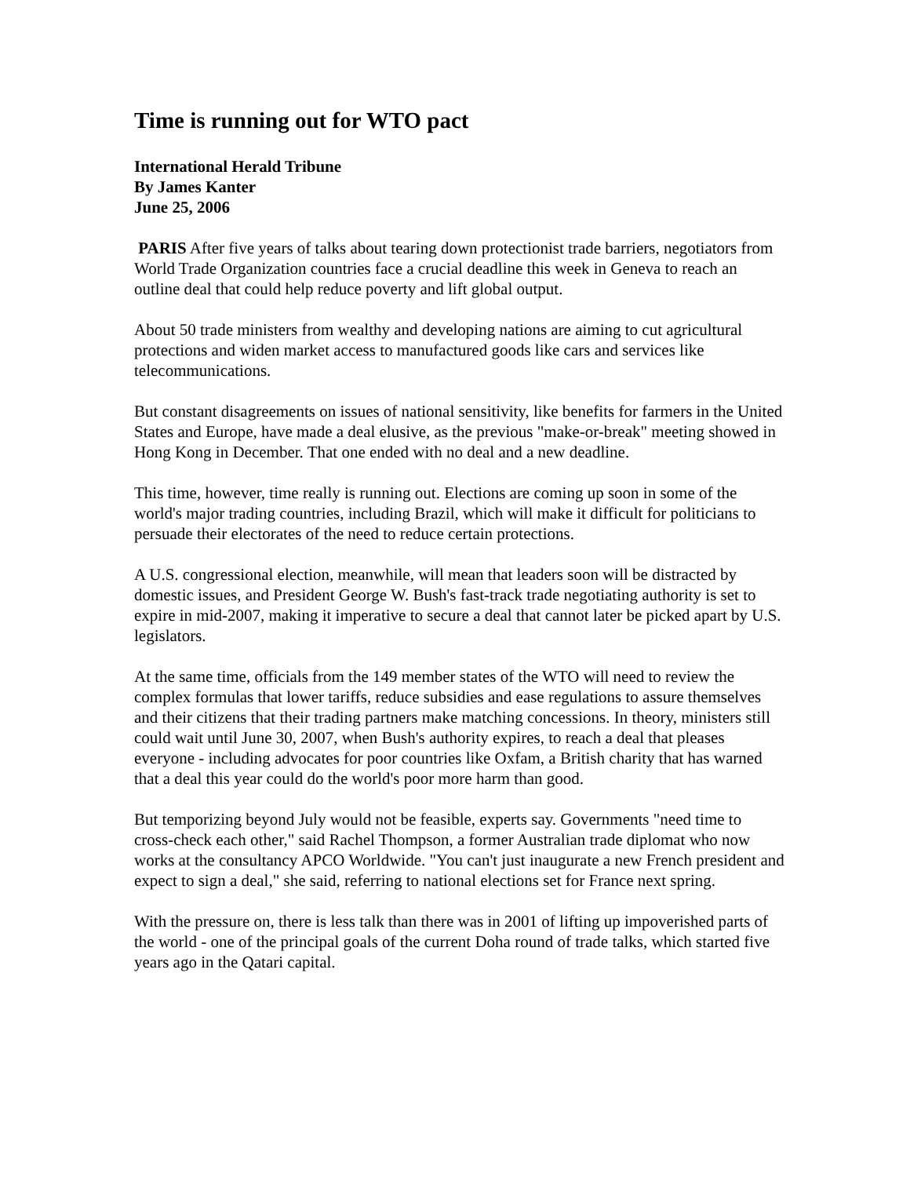Time is running out for WTO pact
International Herald Tribune
By James Kanter
June 25, 2006
PARIS After five years of talks about tearing down protectionist trade barriers, negotiators from World Trade Organization countries face a crucial deadline this week in Geneva to reach an outline deal that could help reduce poverty and lift global output.
About 50 trade ministers from wealthy and developing nations are aiming to cut agricultural protections and widen market access to manufactured goods like cars and services like telecommunications.
But constant disagreements on issues of national sensitivity, like benefits for farmers in the United States and Europe, have made a deal elusive, as the previous "make-or-break" meeting showed in Hong Kong in December. That one ended with no deal and a new deadline.
This time, however, time really is running out. Elections are coming up soon in some of the world's major trading countries, including Brazil, which will make it difficult for politicians to persuade their electorates of the need to reduce certain protections.
A U.S. congressional election, meanwhile, will mean that leaders soon will be distracted by domestic issues, and President George W. Bush's fast-track trade negotiating authority is set to expire in mid-2007, making it imperative to secure a deal that cannot later be picked apart by U.S. legislators.
At the same time, officials from the 149 member states of the WTO will need to review the complex formulas that lower tariffs, reduce subsidies and ease regulations to assure themselves and their citizens that their trading partners make matching concessions. In theory, ministers still could wait until June 30, 2007, when Bush's authority expires, to reach a deal that pleases everyone - including advocates for poor countries like Oxfam, a British charity that has warned that a deal this year could do the world's poor more harm than good.
But temporizing beyond July would not be feasible, experts say. Governments "need time to cross-check each other," said Rachel Thompson, a former Australian trade diplomat who now works at the consultancy APCO Worldwide. "You can't just inaugurate a new French president and expect to sign a deal," she said, referring to national elections set for France next spring.
With the pressure on, there is less talk than there was in 2001 of lifting up impoverished parts of the world - one of the principal goals of the current Doha round of trade talks, which started five years ago in the Qatari capital.